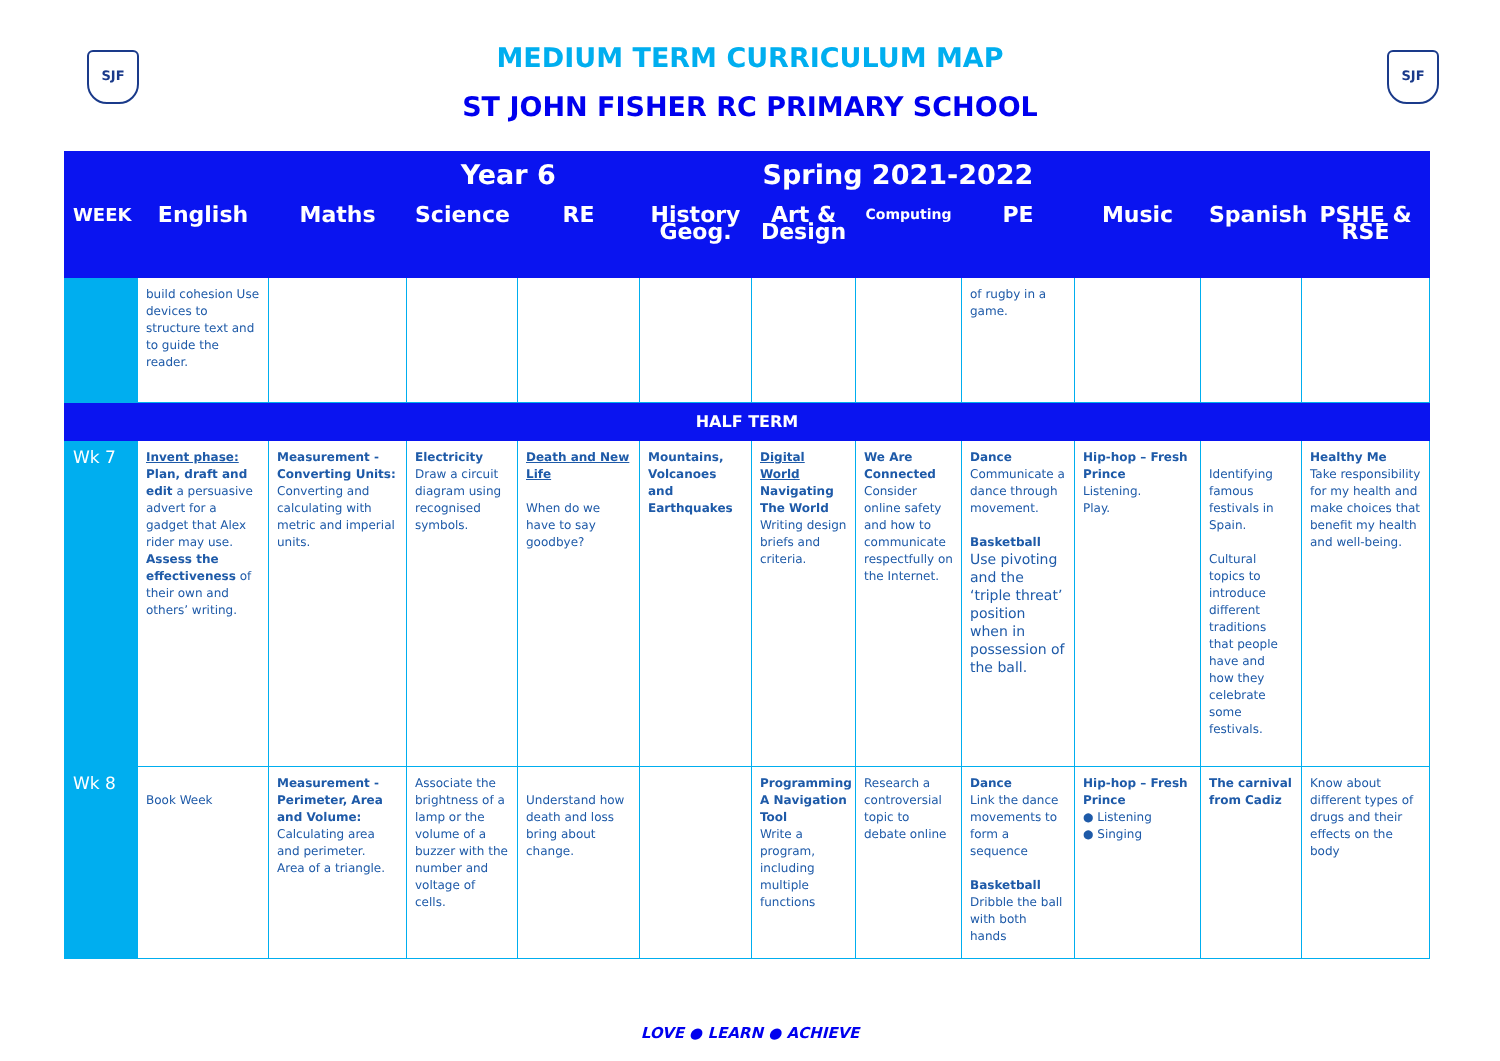SJF SJF
MEDIUM TERM CURRICULUM MAP
ST JOHN FISHER RC PRIMARY SCHOOL
| Year 6 Spring 2021-2022 | | | | | | | | | | | |
| WEEK | English | Maths | Science | RE | History Geog. | Art & Design | Computing | PE | Music | Spanish | PSHE & RSE |
| | build cohesion Use devices to structure text and to guide the reader. | | | | | | | of rugby in a game. | | | |
| HALF TERM | | | | | | | | | | | |
| Wk 7 | Invent phase: Plan, draft and edit a persuasive advert for a gadget that Alex rider may use. Assess the effectiveness of their own and others’ writing. | Measurement - Converting Units: Converting and calculating with metric and imperial units. | Electricity Draw a circuit diagram using recognised symbols. | Death and New Life When do we have to say goodbye? | Mountains, Volcanoes and Earthquakes | Digital World Navigating The World Writing design briefs and criteria. | We Are Connected Consider online safety and how to communicate respectfully on the Internet. | Dance Communicate a dance through movement. Basketball Use pivoting and the ‘triple threat’ position when in possession of the ball. | Hip-hop – Fresh Prince Listening. Play. | Identifying famous festivals in Spain. Cultural topics to introduce different traditions that people have and how they celebrate some festivals. | Healthy Me Take responsibility for my health and make choices that benefit my health and well-being. |
| Wk 8 | Book Week | Measurement - Perimeter, Area and Volume: Calculating area and perimeter. Area of a triangle. | Associate the brightness of a lamp or the volume of a buzzer with the number and voltage of cells. | Understand how death and loss bring about change. | | Programming A Navigation Tool Write a program, including multiple functions | Research a controversial topic to debate online | Dance Link the dance movements to form a sequence Basketball Dribble the ball with both hands | Hip-hop – Fresh Prince ● Listening ● Singing | The carnival from Cadiz | Know about different types of drugs and their effects on the body |
LOVE ● LEARN ● ACHIEVE